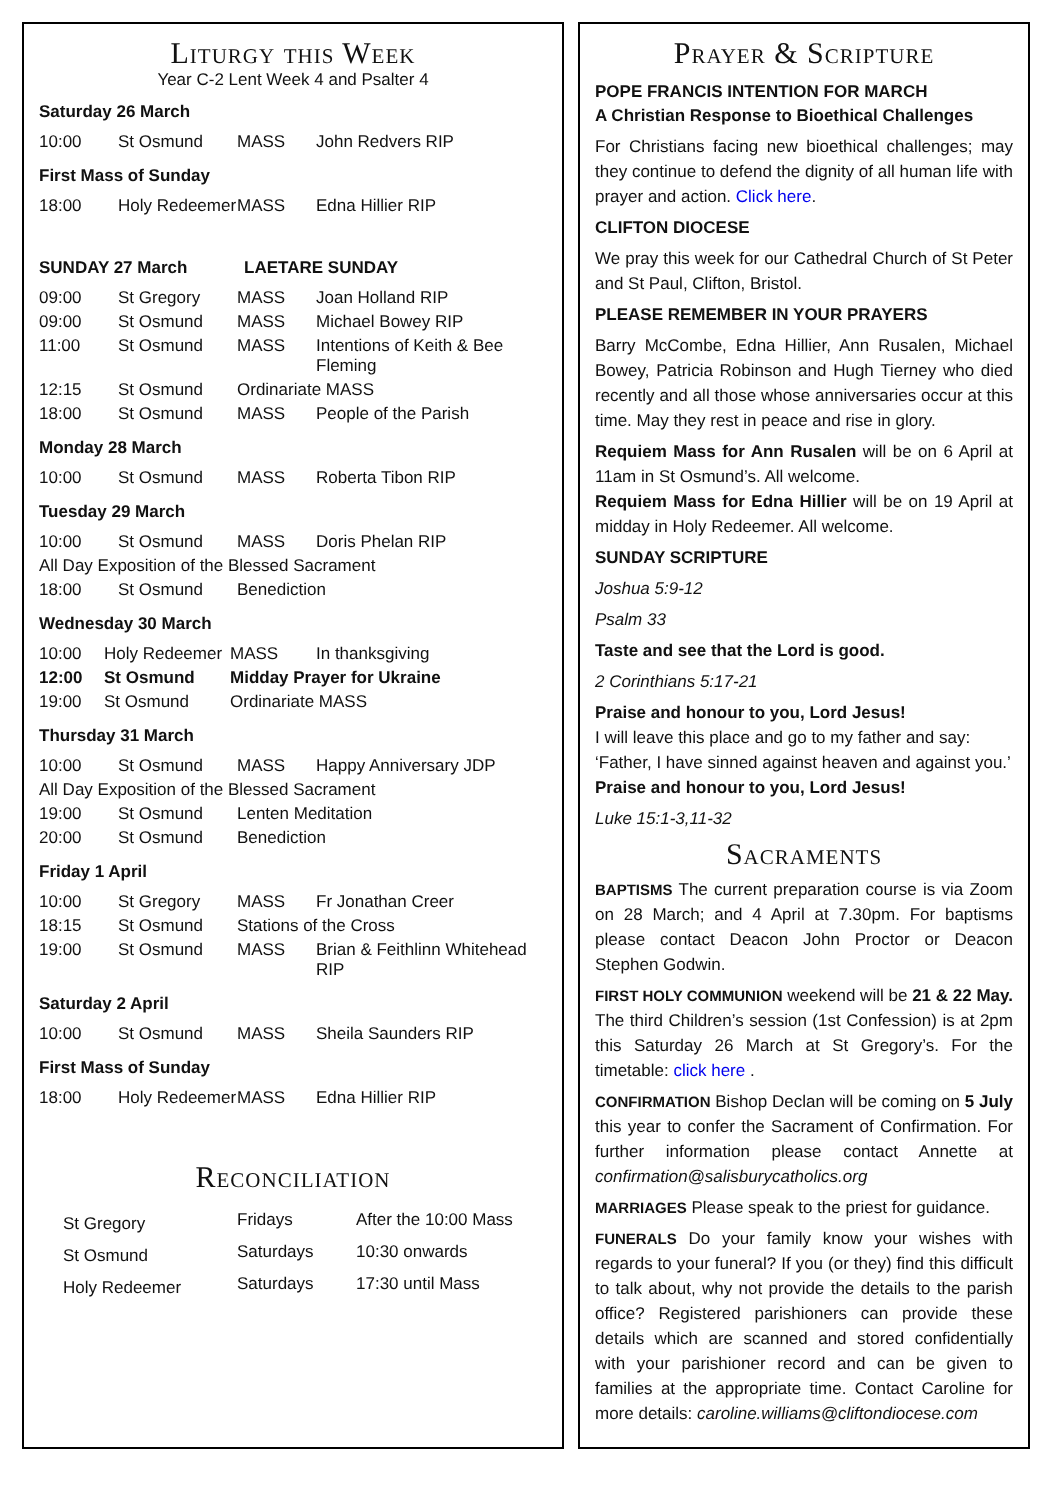Liturgy this Week
Year C-2 Lent Week 4 and Psalter 4
Saturday 26 March
| 10:00 | St Osmund | MASS | John Redvers RIP |
First Mass of Sunday
| 18:00 | Holy Redeemer | MASS | Edna Hillier RIP |
SUNDAY 27 March LAETARE SUNDAY
| 09:00 | St Gregory | MASS | Joan Holland RIP |
| 09:00 | St Osmund | MASS | Michael Bowey RIP |
| 11:00 | St Osmund | MASS | Intentions of Keith & Bee Fleming |
| 12:15 | St Osmund | Ordinariate MASS | |
| 18:00 | St Osmund | MASS | People of the Parish |
Monday 28 March
| 10:00 | St Osmund | MASS | Roberta Tibon RIP |
Tuesday 29 March
| 10:00 | St Osmund | MASS | Doris Phelan RIP |
| All Day Exposition of the Blessed Sacrament | | | |
| 18:00 | St Osmund | Benediction | |
Wednesday 30 March
| 10:00 | Holy Redeemer | MASS | In thanksgiving |
| 12:00 | St Osmund | Midday Prayer for Ukraine | |
| 19:00 | St Osmund | Ordinariate MASS | |
Thursday 31 March
| 10:00 | St Osmund | MASS | Happy Anniversary JDP |
| All Day Exposition of the Blessed Sacrament | | | |
| 19:00 | St Osmund | Lenten Meditation | |
| 20:00 | St Osmund | Benediction | |
Friday 1 April
| 10:00 | St Gregory | MASS | Fr Jonathan Creer |
| 18:15 | St Osmund | Stations of the Cross | |
| 19:00 | St Osmund | MASS | Brian & Feithlinn Whitehead RIP |
Saturday 2 April
| 10:00 | St Osmund | MASS | Sheila Saunders RIP |
First Mass of Sunday
| 18:00 | Holy Redeemer | MASS | Edna Hillier RIP |
Reconciliation
| St Gregory | Fridays | After the 10:00 Mass |
| St Osmund | Saturdays | 10:30 onwards |
| Holy Redeemer | Saturdays | 17:30 until Mass |
Prayer & Scripture
POPE FRANCIS INTENTION FOR MARCH
A Christian Response to Bioethical Challenges
For Christians facing new bioethical challenges; may they continue to defend the dignity of all human life with prayer and action. Click here.
CLIFTON DIOCESE
We pray this week for our Cathedral Church of St Peter and St Paul, Clifton, Bristol.
PLEASE REMEMBER IN YOUR PRAYERS
Barry McCombe, Edna Hillier, Ann Rusalen, Michael Bowey, Patricia Robinson and Hugh Tierney who died recently and all those whose anniversaries occur at this time. May they rest in peace and rise in glory.
Requiem Mass for Ann Rusalen will be on 6 April at 11am in St Osmund’s. All welcome.
Requiem Mass for Edna Hillier will be on 19 April at midday in Holy Redeemer. All welcome.
SUNDAY SCRIPTURE
Joshua 5:9-12
Psalm 33
Taste and see that the Lord is good.
2 Corinthians 5:17-21
Praise and honour to you, Lord Jesus!
I will leave this place and go to my father and say:
‘Father, I have sinned against heaven and against you.’
Praise and honour to you, Lord Jesus!
Luke 15:1-3,11-32
Sacraments
BAPTISMS The current preparation course is via Zoom on 28 March; and 4 April at 7.30pm. For baptisms please contact Deacon John Proctor or Deacon Stephen Godwin.
FIRST HOLY COMMUNION weekend will be 21 & 22 May. The third Children’s session (1st Confession) is at 2pm this Saturday 26 March at St Gregory’s. For the timetable: click here .
CONFIRMATION Bishop Declan will be coming on 5 July this year to confer the Sacrament of Confirmation. For further information please contact Annette at confirmation@salisburycatholics.org
MARRIAGES Please speak to the priest for guidance.
FUNERALS Do your family know your wishes with regards to your funeral? If you (or they) find this difficult to talk about, why not provide the details to the parish office? Registered parishioners can provide these details which are scanned and stored confidentially with your parishioner record and can be given to families at the appropriate time. Contact Caroline for more details: caroline.williams@cliftondiocese.com